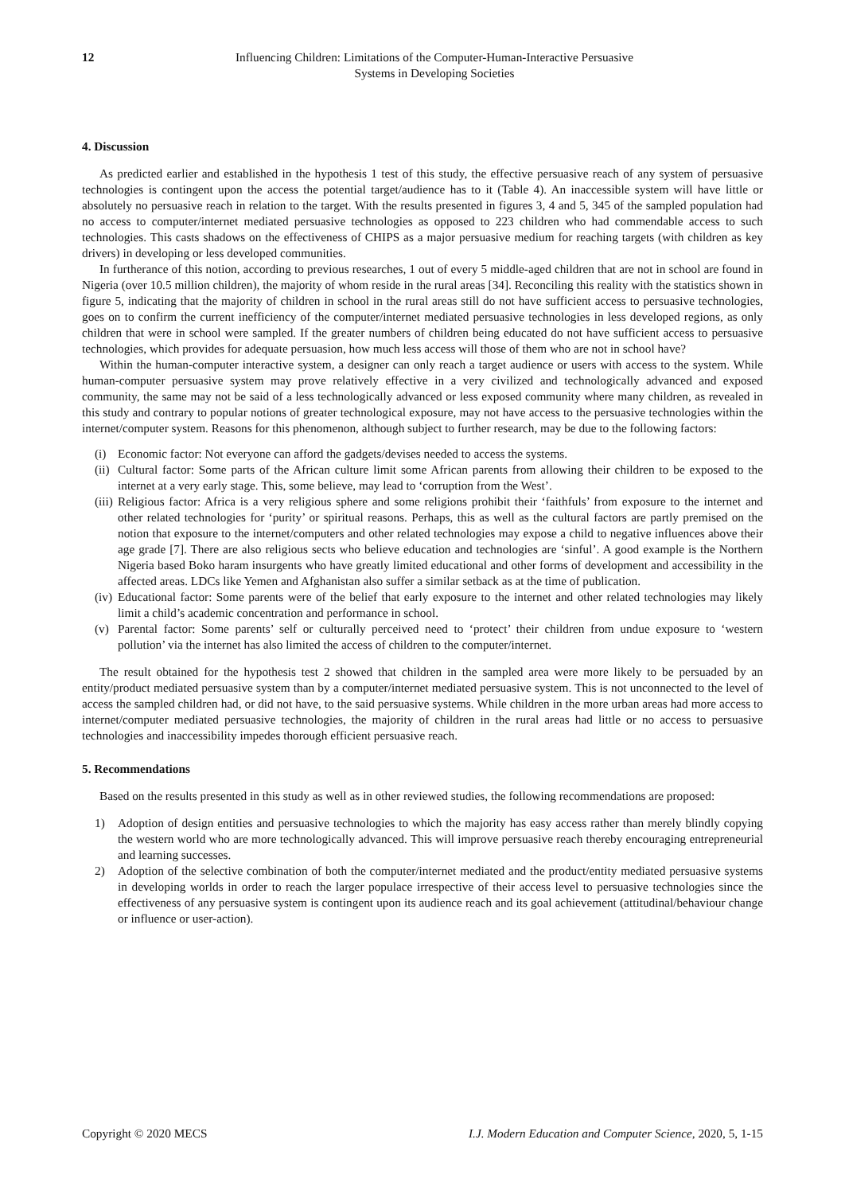12 Influencing Children: Limitations of the Computer-Human-Interactive Persuasive
Systems in Developing Societies
4. Discussion
As predicted earlier and established in the hypothesis 1 test of this study, the effective persuasive reach of any system of persuasive technologies is contingent upon the access the potential target/audience has to it (Table 4). An inaccessible system will have little or absolutely no persuasive reach in relation to the target. With the results presented in figures 3, 4 and 5, 345 of the sampled population had no access to computer/internet mediated persuasive technologies as opposed to 223 children who had commendable access to such technologies. This casts shadows on the effectiveness of CHIPS as a major persuasive medium for reaching targets (with children as key drivers) in developing or less developed communities.
In furtherance of this notion, according to previous researches, 1 out of every 5 middle-aged children that are not in school are found in Nigeria (over 10.5 million children), the majority of whom reside in the rural areas [34]. Reconciling this reality with the statistics shown in figure 5, indicating that the majority of children in school in the rural areas still do not have sufficient access to persuasive technologies, goes on to confirm the current inefficiency of the computer/internet mediated persuasive technologies in less developed regions, as only children that were in school were sampled. If the greater numbers of children being educated do not have sufficient access to persuasive technologies, which provides for adequate persuasion, how much less access will those of them who are not in school have?
Within the human-computer interactive system, a designer can only reach a target audience or users with access to the system. While human-computer persuasive system may prove relatively effective in a very civilized and technologically advanced and exposed community, the same may not be said of a less technologically advanced or less exposed community where many children, as revealed in this study and contrary to popular notions of greater technological exposure, may not have access to the persuasive technologies within the internet/computer system. Reasons for this phenomenon, although subject to further research, may be due to the following factors:
(i) Economic factor: Not everyone can afford the gadgets/devises needed to access the systems.
(ii) Cultural factor: Some parts of the African culture limit some African parents from allowing their children to be exposed to the internet at a very early stage. This, some believe, may lead to ‘corruption from the West’.
(iii) Religious factor: Africa is a very religious sphere and some religions prohibit their ‘faithfuls’ from exposure to the internet and other related technologies for ‘purity’ or spiritual reasons. Perhaps, this as well as the cultural factors are partly premised on the notion that exposure to the internet/computers and other related technologies may expose a child to negative influences above their age grade [7]. There are also religious sects who believe education and technologies are ‘sinful’. A good example is the Northern Nigeria based Boko haram insurgents who have greatly limited educational and other forms of development and accessibility in the affected areas. LDCs like Yemen and Afghanistan also suffer a similar setback as at the time of publication.
(iv) Educational factor: Some parents were of the belief that early exposure to the internet and other related technologies may likely limit a child’s academic concentration and performance in school.
(v) Parental factor: Some parents’ self or culturally perceived need to ‘protect’ their children from undue exposure to ‘western pollution’ via the internet has also limited the access of children to the computer/internet.
The result obtained for the hypothesis test 2 showed that children in the sampled area were more likely to be persuaded by an entity/product mediated persuasive system than by a computer/internet mediated persuasive system. This is not unconnected to the level of access the sampled children had, or did not have, to the said persuasive systems. While children in the more urban areas had more access to internet/computer mediated persuasive technologies, the majority of children in the rural areas had little or no access to persuasive technologies and inaccessibility impedes thorough efficient persuasive reach.
5. Recommendations
Based on the results presented in this study as well as in other reviewed studies, the following recommendations are proposed:
1) Adoption of design entities and persuasive technologies to which the majority has easy access rather than merely blindly copying the western world who are more technologically advanced. This will improve persuasive reach thereby encouraging entrepreneurial and learning successes.
2) Adoption of the selective combination of both the computer/internet mediated and the product/entity mediated persuasive systems in developing worlds in order to reach the larger populace irrespective of their access level to persuasive technologies since the effectiveness of any persuasive system is contingent upon its audience reach and its goal achievement (attitudinal/behaviour change or influence or user-action).
Copyright © 2020 MECS I.J. Modern Education and Computer Science, 2020, 5, 1-15